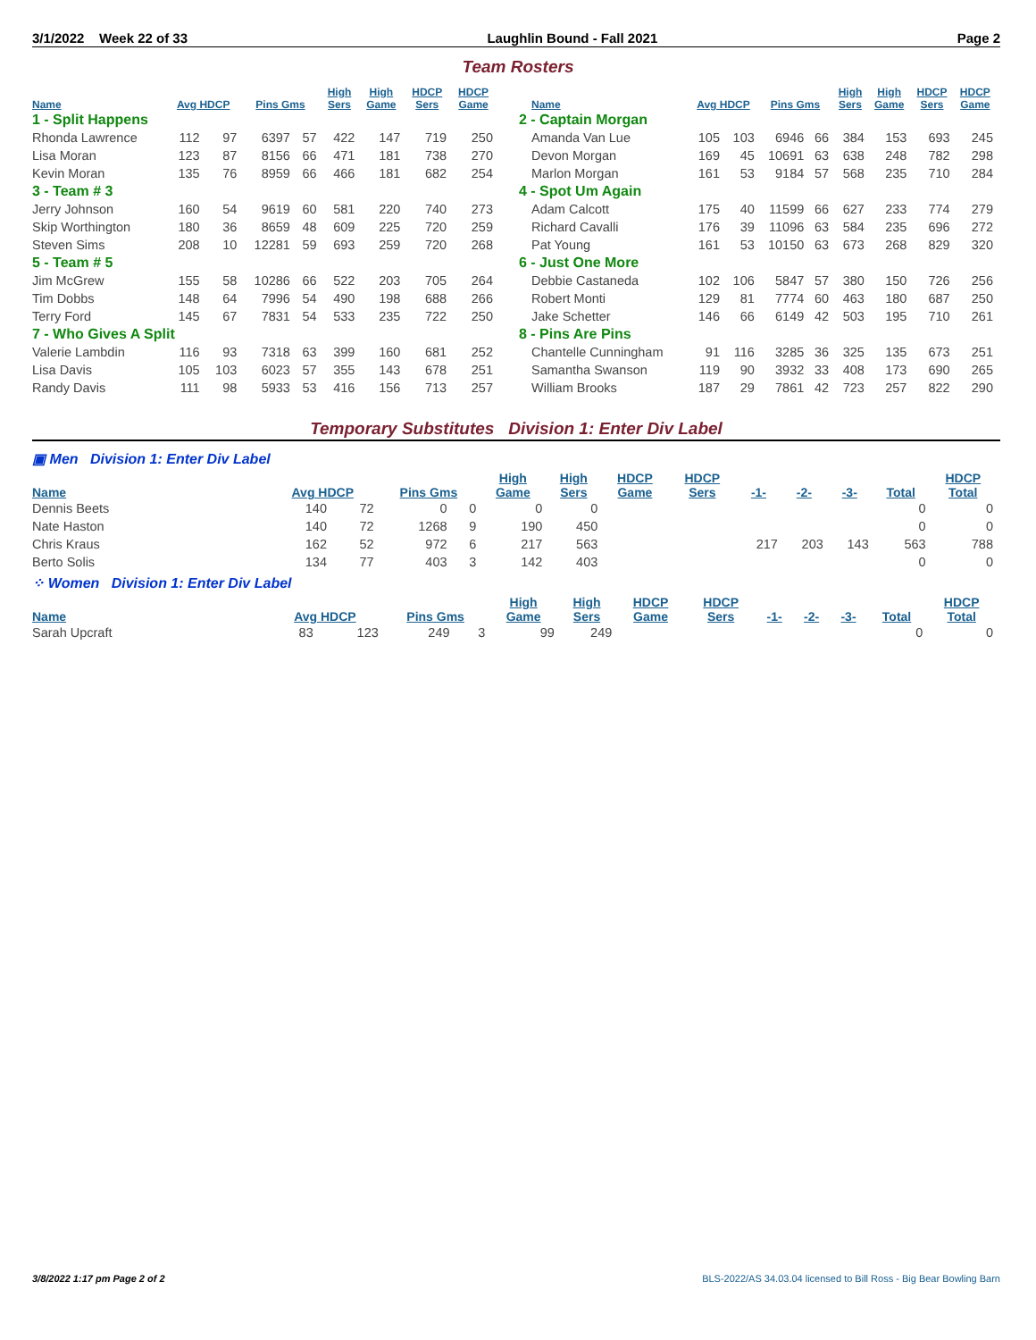3/1/2022 Week 22 of 33 Laughlin Bound - Fall 2021 Page 2
Team Rosters
| Name | Avg HDCP | | Pins Gms | | High Sers | High Game | HDCP Sers | HDCP Game |
| --- | --- | --- | --- | --- | --- | --- | --- | --- |
| 1 - Split Happens | | | | | | | | |
| Rhonda Lawrence | 112 | 97 | 6397 | 57 | 422 | 147 | 719 | 250 |
| Lisa Moran | 123 | 87 | 8156 | 66 | 471 | 181 | 738 | 270 |
| Kevin Moran | 135 | 76 | 8959 | 66 | 466 | 181 | 682 | 254 |
| 3 - Team # 3 | | | | | | | | |
| Jerry Johnson | 160 | 54 | 9619 | 60 | 581 | 220 | 740 | 273 |
| Skip Worthington | 180 | 36 | 8659 | 48 | 609 | 225 | 720 | 259 |
| Steven Sims | 208 | 10 | 12281 | 59 | 693 | 259 | 720 | 268 |
| 5 - Team # 5 | | | | | | | | |
| Jim McGrew | 155 | 58 | 10286 | 66 | 522 | 203 | 705 | 264 |
| Tim Dobbs | 148 | 64 | 7996 | 54 | 490 | 198 | 688 | 266 |
| Terry Ford | 145 | 67 | 7831 | 54 | 533 | 235 | 722 | 250 |
| 7 - Who Gives A Split | | | | | | | | |
| Valerie Lambdin | 116 | 93 | 7318 | 63 | 399 | 160 | 681 | 252 |
| Lisa Davis | 105 | 103 | 6023 | 57 | 355 | 143 | 678 | 251 |
| Randy Davis | 111 | 98 | 5933 | 53 | 416 | 156 | 713 | 257 |
| Name | Avg HDCP | | Pins Gms | | High Sers | High Game | HDCP Sers | HDCP Game |
| --- | --- | --- | --- | --- | --- | --- | --- | --- |
| 2 - Captain Morgan | | | | | | | | |
| Amanda Van Lue | 105 | 103 | 6946 | 66 | 384 | 153 | 693 | 245 |
| Devon Morgan | 169 | 45 | 10691 | 63 | 638 | 248 | 782 | 298 |
| Marlon Morgan | 161 | 53 | 9184 | 57 | 568 | 235 | 710 | 284 |
| 4 - Spot Um Again | | | | | | | | |
| Adam Calcott | 175 | 40 | 11599 | 66 | 627 | 233 | 774 | 279 |
| Richard Cavalli | 176 | 39 | 11096 | 63 | 584 | 235 | 696 | 272 |
| Pat Young | 161 | 53 | 10150 | 63 | 673 | 268 | 829 | 320 |
| 6 - Just One More | | | | | | | | |
| Debbie Castaneda | 102 | 106 | 5847 | 57 | 380 | 150 | 726 | 256 |
| Robert Monti | 129 | 81 | 7774 | 60 | 463 | 180 | 687 | 250 |
| Jake Schetter | 146 | 66 | 6149 | 42 | 503 | 195 | 710 | 261 |
| 8 - Pins Are Pins | | | | | | | | |
| Chantelle Cunningham | 91 | 116 | 3285 | 36 | 325 | 135 | 673 | 251 |
| Samantha Swanson | 119 | 90 | 3932 | 33 | 408 | 173 | 690 | 265 |
| William Brooks | 187 | 29 | 7861 | 42 | 723 | 257 | 822 | 290 |
Temporary Substitutes Division 1: Enter Div Label
▣ Men Division 1: Enter Div Label
| Name | Avg HDCP | | Pins Gms | | High Game | High Sers | HDCP Game | HDCP Sers | -1- | -2- | -3- | Total | HDCP Total |
| --- | --- | --- | --- | --- | --- | --- | --- | --- | --- | --- | --- | --- | --- |
| Dennis Beets | 140 | 72 | 0 | 0 | 0 | 0 | | | | | | 0 | 0 |
| Nate Haston | 140 | 72 | 1268 | 9 | 190 | 450 | | | | | | 0 | 0 |
| Chris Kraus | 162 | 52 | 972 | 6 | 217 | 563 | | | 217 | 203 | 143 | 563 | 788 |
| Berto Solis | 134 | 77 | 403 | 3 | 142 | 403 | | | | | | 0 | 0 |
⁘ Women Division 1: Enter Div Label
| Name | Avg HDCP | | Pins Gms | | High Game | High Sers | HDCP Game | HDCP Sers | -1- | -2- | -3- | Total | HDCP Total |
| --- | --- | --- | --- | --- | --- | --- | --- | --- | --- | --- | --- | --- | --- |
| Sarah Upcraft | 83 | 123 | 249 | 3 | 99 | 249 | | | | | | 0 | 0 |
3/8/2022 1:17 pm Page 2 of 2
BLS-2022/AS 34.03.04 licensed to Bill Ross - Big Bear Bowling Barn